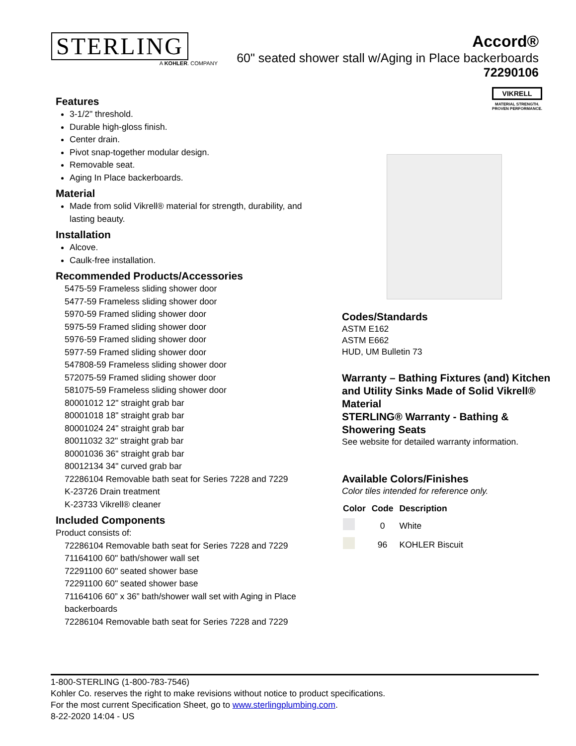STERLING
A KOHLER. COMPANY
Accord®
60" seated shower stall w/Aging in Place backerboards
72290106
VIKRELL
MATERIAL STRENGTH.
PROVEN PERFORMANCE.
Features
3-1/2" threshold.
Durable high-gloss finish.
Center drain.
Pivot snap-together modular design.
Removable seat.
Aging In Place backerboards.
Material
Made from solid Vikrell® material for strength, durability, and lasting beauty.
Installation
Alcove.
Caulk-free installation.
Recommended Products/Accessories
5475-59 Frameless sliding shower door
5477-59 Frameless sliding shower door
5970-59 Framed sliding shower door
5975-59 Framed sliding shower door
5976-59 Framed sliding shower door
5977-59 Framed sliding shower door
547808-59 Frameless sliding shower door
572075-59 Framed sliding shower door
581075-59 Frameless sliding shower door
80001012 12" straight grab bar
80001018 18" straight grab bar
80001024 24" straight grab bar
80011032 32" straight grab bar
80001036 36" straight grab bar
80012134 34" curved grab bar
72286104 Removable bath seat for Series 7228 and 7229
K-23726 Drain treatment
K-23733 Vikrell® cleaner
Included Components
Product consists of:
72286104 Removable bath seat for Series 7228 and 7229
71164100 60" bath/shower wall set
72291100 60" seated shower base
72291100 60" seated shower base
71164106 60” x 36” bath/shower wall set with Aging in Place backerboards
72286104 Removable bath seat for Series 7228 and 7229
Codes/Standards
ASTM E162
ASTM E662
HUD, UM Bulletin 73
Warranty – Bathing Fixtures (and) Kitchen and Utility Sinks Made of Solid Vikrell® Material
STERLING® Warranty - Bathing & Showering Seats
See website for detailed warranty information.
Available Colors/Finishes
Color tiles intended for reference only.
| Color | Code | Description |
| --- | --- | --- |
| | 0 | White |
| | 96 | KOHLER Biscuit |
1-800-STERLING (1-800-783-7546)
Kohler Co. reserves the right to make revisions without notice to product specifications.
For the most current Specification Sheet, go to www.sterlingplumbing.com.
8-22-2020 14:04 - US